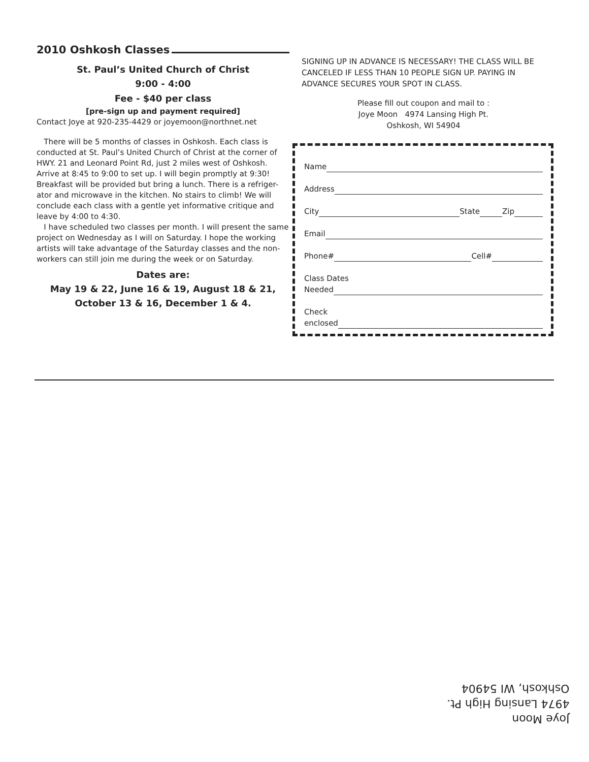2010 Oshkosh Classes
St. Paul’s United Church of Christ
9:00 - 4:00
Fee - $40 per class
[pre-sign up and payment required]
Contact Joye at 920-235-4429 or joyemoon@northnet.net
There will be 5 months of classes in Oshkosh. Each class is conducted at St. Paul’s United Church of Christ at the corner of HWY. 21 and Leonard Point Rd, just 2 miles west of Oshkosh. Arrive at 8:45 to 9:00 to set up. I will begin promptly at 9:30! Breakfast will be provided but bring a lunch. There is a refriger-ator and microwave in the kitchen. No stairs to climb! We will conclude each class with a gentle yet informative critique and leave by 4:00 to 4:30.
I have scheduled two classes per month. I will present the same project on Wednesday as I will on Saturday. I hope the working artists will take advantage of the Saturday classes and the non-workers can still join me during the week or on Saturday.
Dates are:
May 19 & 22, June 16 & 19, August 18 & 21,
October 13 & 16, December 1 & 4.
SIGNING UP IN ADVANCE IS NECESSARY! THE CLASS WILL BE CANCELED IF LESS THAN 10 PEOPLE SIGN UP. PAYING IN ADVANCE SECURES YOUR SPOT IN CLASS.
Please fill out coupon and mail to :
Joye Moon 4974 Lansing High Pt.
Oshkosh, WI 54904
Name
Address
City State Zip
Email
Phone# Cell#
Class Dates
Needed
Check
enclosed
Joye Moon
4974 Lansing High Pt.
Oshkosh, WI 54904